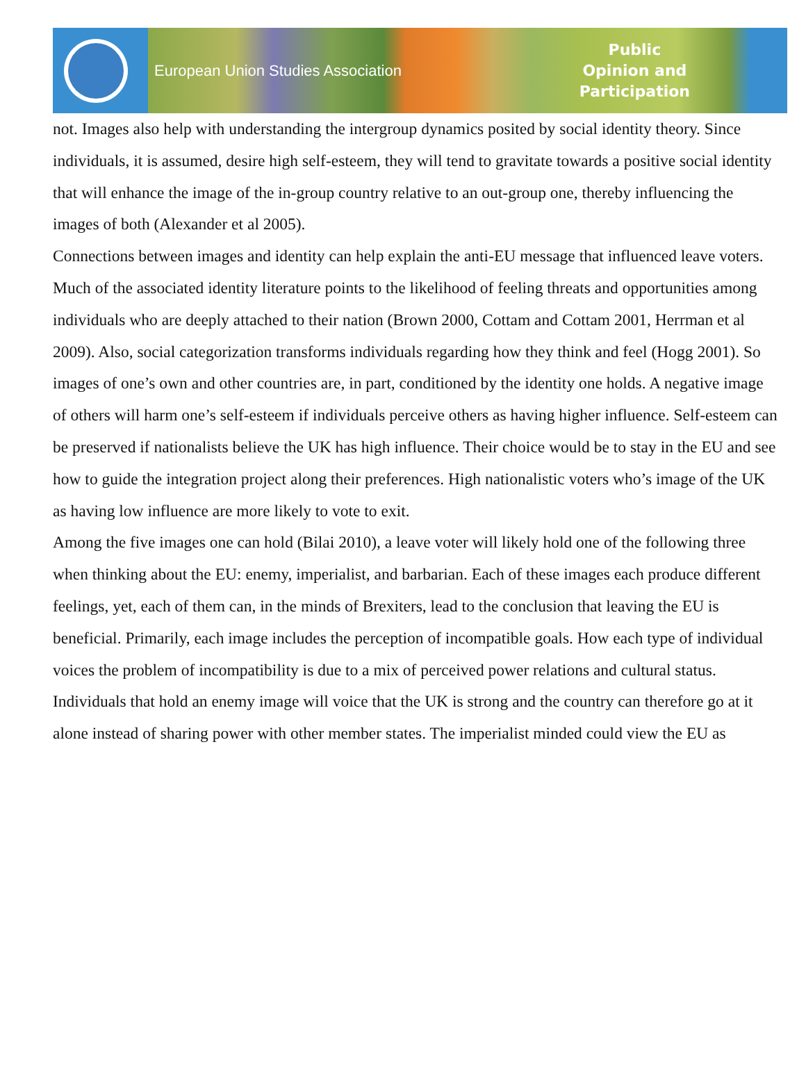European Union Studies Association
Public
Opinion and
Participation
not. Images also help with understanding the intergroup dynamics posited by social identity theory. Since individuals, it is assumed, desire high self-esteem, they will tend to gravitate towards a positive social identity that will enhance the image of the in-group country relative to an out-group one, thereby influencing the images of both (Alexander et al 2005).
Connections between images and identity can help explain the anti-EU message that influenced leave voters. Much of the associated identity literature points to the likelihood of feeling threats and opportunities among individuals who are deeply attached to their nation (Brown 2000, Cottam and Cottam 2001, Herrman et al 2009). Also, social categorization transforms individuals regarding how they think and feel (Hogg 2001). So images of one’s own and other countries are, in part, conditioned by the identity one holds. A negative image of others will harm one’s self-esteem if individuals perceive others as having higher influence. Self-esteem can be preserved if nationalists believe the UK has high influence. Their choice would be to stay in the EU and see how to guide the integration project along their preferences. High nationalistic voters who’s image of the UK as having low influence are more likely to vote to exit.
Among the five images one can hold (Bilai 2010), a leave voter will likely hold one of the following three when thinking about the EU: enemy, imperialist, and barbarian. Each of these images each produce different feelings, yet, each of them can, in the minds of Brexiters, lead to the conclusion that leaving the EU is beneficial. Primarily, each image includes the perception of incompatible goals. How each type of individual voices the problem of incompatibility is due to a mix of perceived power relations and cultural status. Individuals that hold an enemy image will voice that the UK is strong and the country can therefore go at it alone instead of sharing power with other member states. The imperialist minded could view the EU as